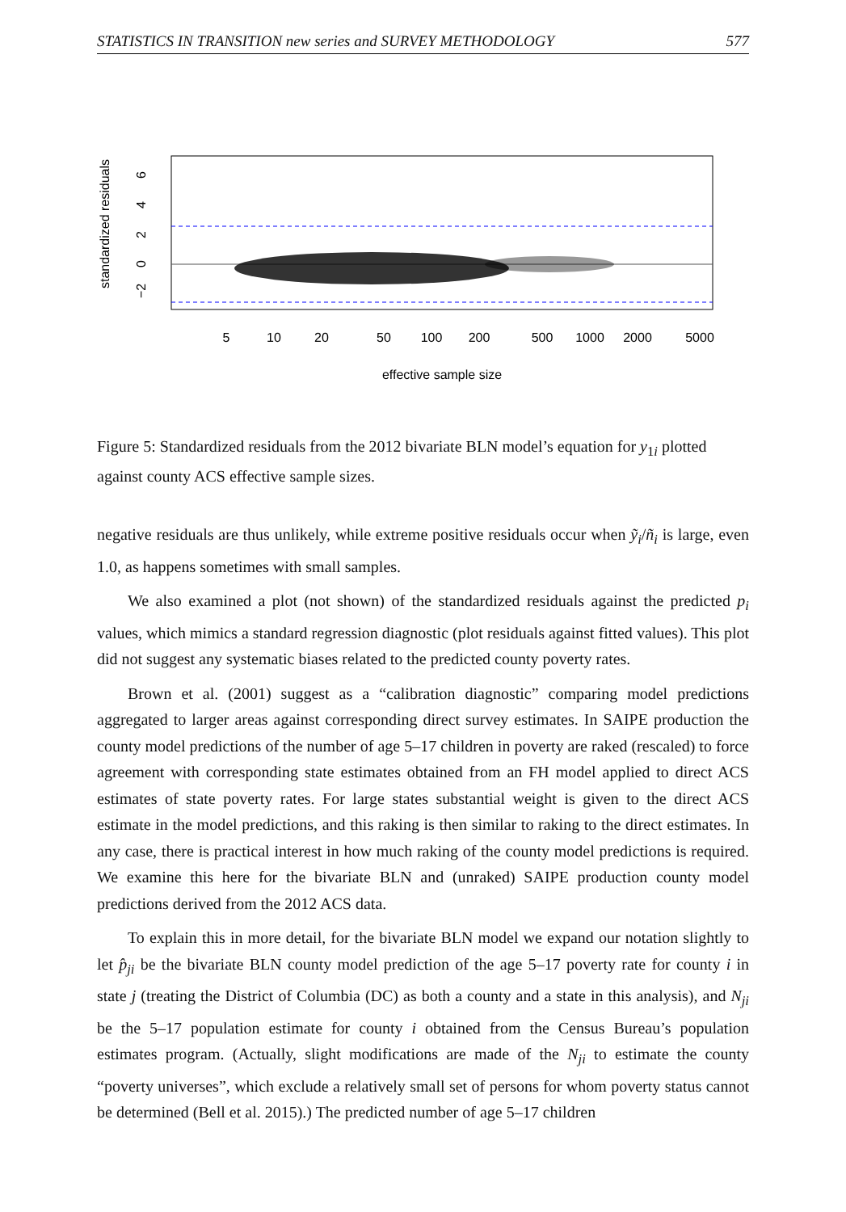STATISTICS IN TRANSITION new series and SURVEY METHODOLOGY 577
standardized residuals
−2
0
2
4
6
5
10
20
50
100
200
500
1000
2000
5000
effective sample size
Figure 5: Standardized residuals from the 2012 bivariate BLN model’s equation for y<sub>1i</sub> plotted against county ACS effective sample sizes.
negative residuals are thus unlikely, while extreme positive residuals occur when ỹ<sub>i</sub>/ñ<sub>i</sub> is large, even 1.0, as happens sometimes with small samples.
We also examined a plot (not shown) of the standardized residuals against the predicted p<sub>i</sub> values, which mimics a standard regression diagnostic (plot residuals against fitted values). This plot did not suggest any systematic biases related to the predicted county poverty rates.
Brown et al. (2001) suggest as a “calibration diagnostic” comparing model predictions aggregated to larger areas against corresponding direct survey estimates. In SAIPE production the county model predictions of the number of age 5–17 children in poverty are raked (rescaled) to force agreement with corresponding state estimates obtained from an FH model applied to direct ACS estimates of state poverty rates. For large states substantial weight is given to the direct ACS estimate in the model predictions, and this raking is then similar to raking to the direct estimates. In any case, there is practical interest in how much raking of the county model predictions is required. We examine this here for the bivariate BLN and (unraked) SAIPE production county model predictions derived from the 2012 ACS data.
To explain this in more detail, for the bivariate BLN model we expand our notation slightly to let p̂<sub>ji</sub> be the bivariate BLN county model prediction of the age 5–17 poverty rate for county i in state j (treating the District of Columbia (DC) as both a county and a state in this analysis), and N<sub>ji</sub> be the 5–17 population estimate for county i obtained from the Census Bureau’s population estimates program. (Actually, slight modifications are made of the N<sub>ji</sub> to estimate the county “poverty universes”, which exclude a relatively small set of persons for whom poverty status cannot be determined (Bell et al. 2015).) The predicted number of age 5–17 children